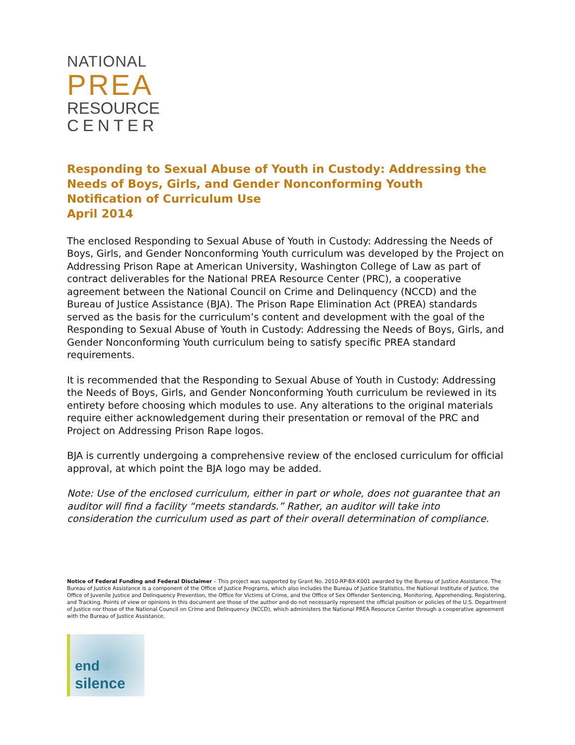NATIONAL
PREA
RESOURCE
CENTER
Responding to Sexual Abuse of Youth in Custody: Addressing the Needs of Boys, Girls, and Gender Nonconforming Youth
Notification of Curriculum Use
April 2014
The enclosed Responding to Sexual Abuse of Youth in Custody: Addressing the Needs of Boys, Girls, and Gender Nonconforming Youth curriculum was developed by the Project on Addressing Prison Rape at American University, Washington College of Law as part of contract deliverables for the National PREA Resource Center (PRC), a cooperative agreement between the National Council on Crime and Delinquency (NCCD) and the Bureau of Justice Assistance (BJA). The Prison Rape Elimination Act (PREA) standards served as the basis for the curriculum’s content and development with the goal of the Responding to Sexual Abuse of Youth in Custody: Addressing the Needs of Boys, Girls, and Gender Nonconforming Youth curriculum being to satisfy specific PREA standard requirements.
It is recommended that the Responding to Sexual Abuse of Youth in Custody: Addressing the Needs of Boys, Girls, and Gender Nonconforming Youth curriculum be reviewed in its entirety before choosing which modules to use. Any alterations to the original materials require either acknowledgement during their presentation or removal of the PRC and Project on Addressing Prison Rape logos.
BJA is currently undergoing a comprehensive review of the enclosed curriculum for official approval, at which point the BJA logo may be added.
Note: Use of the enclosed curriculum, either in part or whole, does not guarantee that an auditor will find a facility “meets standards.” Rather, an auditor will take into consideration the curriculum used as part of their overall determination of compliance.
Notice of Federal Funding and Federal Disclaimer – This project was supported by Grant No. 2010-RP-BX-K001 awarded by the Bureau of Justice Assistance. The Bureau of Justice Assistance is a component of the Office of Justice Programs, which also includes the Bureau of Justice Statistics, the National Institute of Justice, the Office of Juvenile Justice and Delinquency Prevention, the Office for Victims of Crime, and the Office of Sex Offender Sentencing, Monitoring, Apprehending, Registering, and Tracking. Points of view or opinions in this document are those of the author and do not necessarily represent the official position or policies of the U.S. Department of Justice nor those of the National Council on Crime and Delinquency (NCCD), which administers the National PREA Resource Center through a cooperative agreement with the Bureau of Justice Assistance.
end
silence